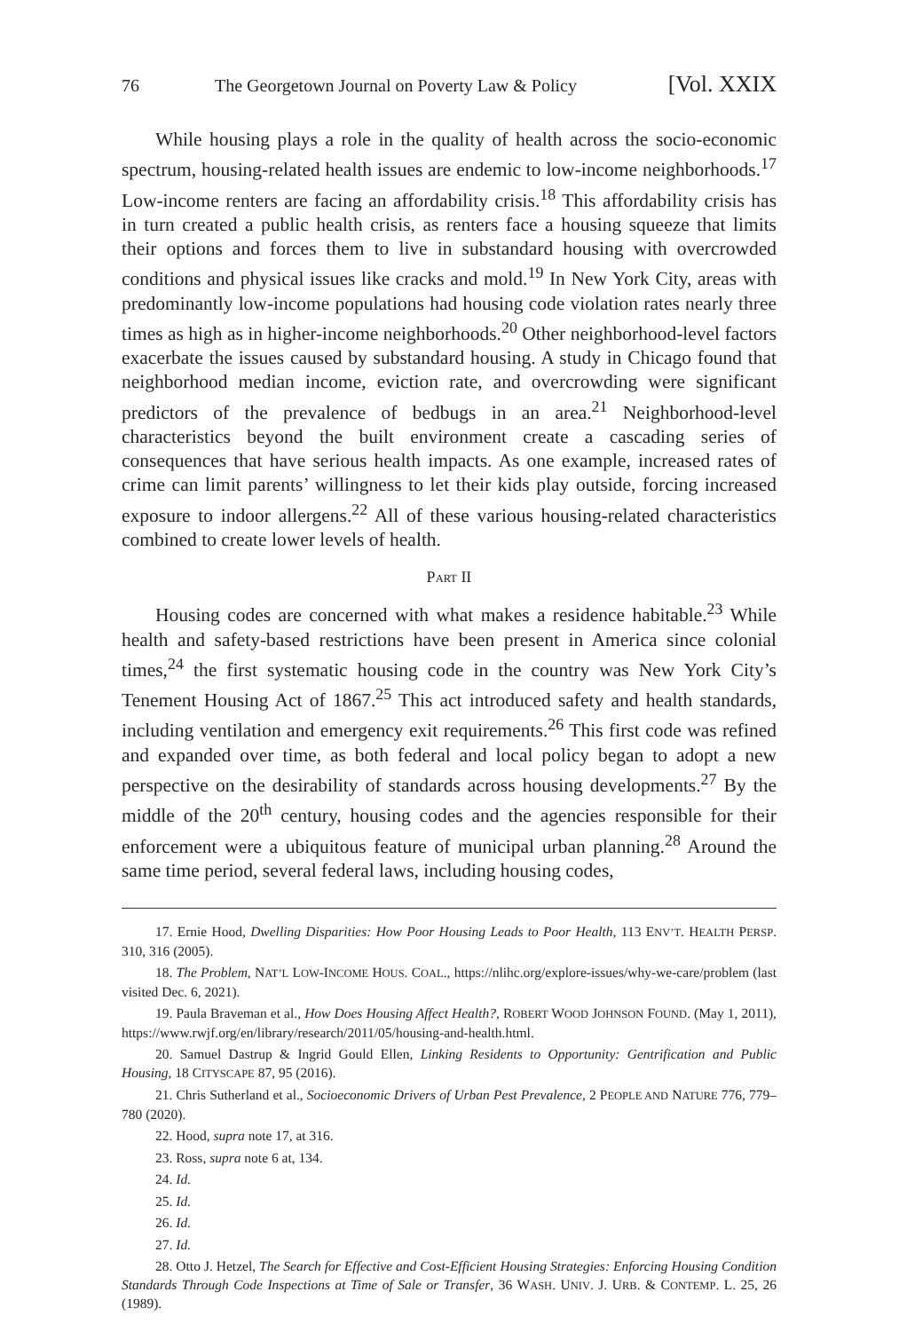76 The Georgetown Journal on Poverty Law & Policy [Vol. XXIX
While housing plays a role in the quality of health across the socio-economic spectrum, housing-related health issues are endemic to low-income neighborhoods.<sup>17</sup> Low-income renters are facing an affordability crisis.<sup>18</sup> This affordability crisis has in turn created a public health crisis, as renters face a housing squeeze that limits their options and forces them to live in substandard housing with overcrowded conditions and physical issues like cracks and mold.<sup>19</sup> In New York City, areas with predominantly low-income populations had housing code violation rates nearly three times as high as in higher-income neighborhoods.<sup>20</sup> Other neighborhood-level factors exacerbate the issues caused by substandard housing. A study in Chicago found that neighborhood median income, eviction rate, and overcrowding were significant predictors of the prevalence of bedbugs in an area.<sup>21</sup> Neighborhood-level characteristics beyond the built environment create a cascading series of consequences that have serious health impacts. As one example, increased rates of crime can limit parents’ willingness to let their kids play outside, forcing increased exposure to indoor allergens.<sup>22</sup> All of these various housing-related characteristics combined to create lower levels of health.
PART II
Housing codes are concerned with what makes a residence habitable.<sup>23</sup> While health and safety-based restrictions have been present in America since colonial times,<sup>24</sup> the first systematic housing code in the country was New York City’s Tenement Housing Act of 1867.<sup>25</sup> This act introduced safety and health standards, including ventilation and emergency exit requirements.<sup>26</sup> This first code was refined and expanded over time, as both federal and local policy began to adopt a new perspective on the desirability of standards across housing developments.<sup>27</sup> By the middle of the 20<sup>th</sup> century, housing codes and the agencies responsible for their enforcement were a ubiquitous feature of municipal urban planning.<sup>28</sup> Around the same time period, several federal laws, including housing codes,
17. Ernie Hood, Dwelling Disparities: How Poor Housing Leads to Poor Health, 113 ENV’T. HEALTH PERSP. 310, 316 (2005).
18. The Problem, NAT’L LOW-INCOME HOUS. COAL., https://nlihc.org/explore-issues/why-we-care/problem (last visited Dec. 6, 2021).
19. Paula Braveman et al., How Does Housing Affect Health?, ROBERT WOOD JOHNSON FOUND. (May 1, 2011), https://www.rwjf.org/en/library/research/2011/05/housing-and-health.html.
20. Samuel Dastrup & Ingrid Gould Ellen, Linking Residents to Opportunity: Gentrification and Public Housing, 18 CITYSCAPE 87, 95 (2016).
21. Chris Sutherland et al., Socioeconomic Drivers of Urban Pest Prevalence, 2 PEOPLE AND NATURE 776, 779–780 (2020).
22. Hood, supra note 17, at 316.
23. Ross, supra note 6 at, 134.
24. Id.
25. Id.
26. Id.
27. Id.
28. Otto J. Hetzel, The Search for Effective and Cost-Efficient Housing Strategies: Enforcing Housing Condition Standards Through Code Inspections at Time of Sale or Transfer, 36 WASH. UNIV. J. URB. & CONTEMP. L. 25, 26 (1989).